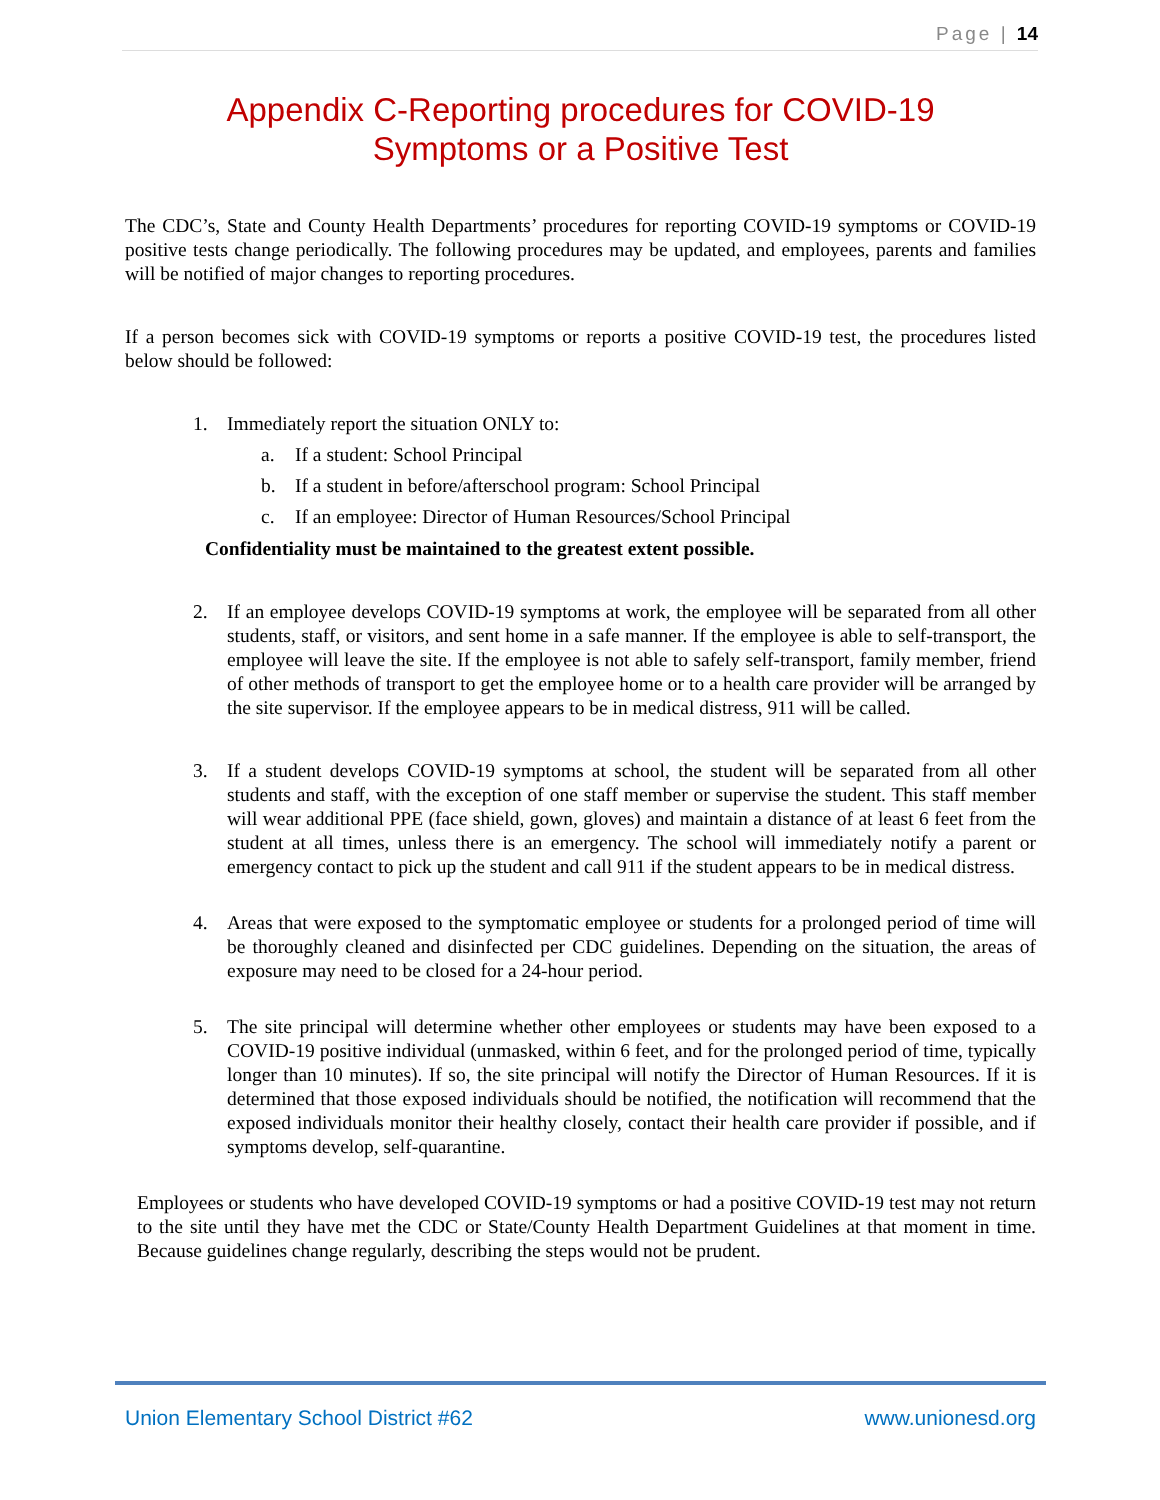Page | 14
Appendix C-Reporting procedures for COVID-19
Symptoms or a Positive Test
The CDC’s, State and County Health Departments’ procedures for reporting COVID-19 symptoms or COVID-19 positive tests change periodically. The following procedures may be updated, and employees, parents and families will be notified of major changes to reporting procedures.
If a person becomes sick with COVID-19 symptoms or reports a positive COVID-19 test, the procedures listed below should be followed:
1. Immediately report the situation ONLY to:
a. If a student: School Principal
b. If a student in before/afterschool program: School Principal
c. If an employee: Director of Human Resources/School Principal
Confidentiality must be maintained to the greatest extent possible.
2. If an employee develops COVID-19 symptoms at work, the employee will be separated from all other students, staff, or visitors, and sent home in a safe manner. If the employee is able to self-transport, the employee will leave the site. If the employee is not able to safely self-transport, family member, friend of other methods of transport to get the employee home or to a health care provider will be arranged by the site supervisor. If the employee appears to be in medical distress, 911 will be called.
3. If a student develops COVID-19 symptoms at school, the student will be separated from all other students and staff, with the exception of one staff member or supervise the student. This staff member will wear additional PPE (face shield, gown, gloves) and maintain a distance of at least 6 feet from the student at all times, unless there is an emergency. The school will immediately notify a parent or emergency contact to pick up the student and call 911 if the student appears to be in medical distress.
4. Areas that were exposed to the symptomatic employee or students for a prolonged period of time will be thoroughly cleaned and disinfected per CDC guidelines. Depending on the situation, the areas of exposure may need to be closed for a 24-hour period.
5. The site principal will determine whether other employees or students may have been exposed to a COVID-19 positive individual (unmasked, within 6 feet, and for the prolonged period of time, typically longer than 10 minutes). If so, the site principal will notify the Director of Human Resources. If it is determined that those exposed individuals should be notified, the notification will recommend that the exposed individuals monitor their healthy closely, contact their health care provider if possible, and if symptoms develop, self-quarantine.
Employees or students who have developed COVID-19 symptoms or had a positive COVID-19 test may not return to the site until they have met the CDC or State/County Health Department Guidelines at that moment in time. Because guidelines change regularly, describing the steps would not be prudent.
Union Elementary School District #62 www.unionesd.org